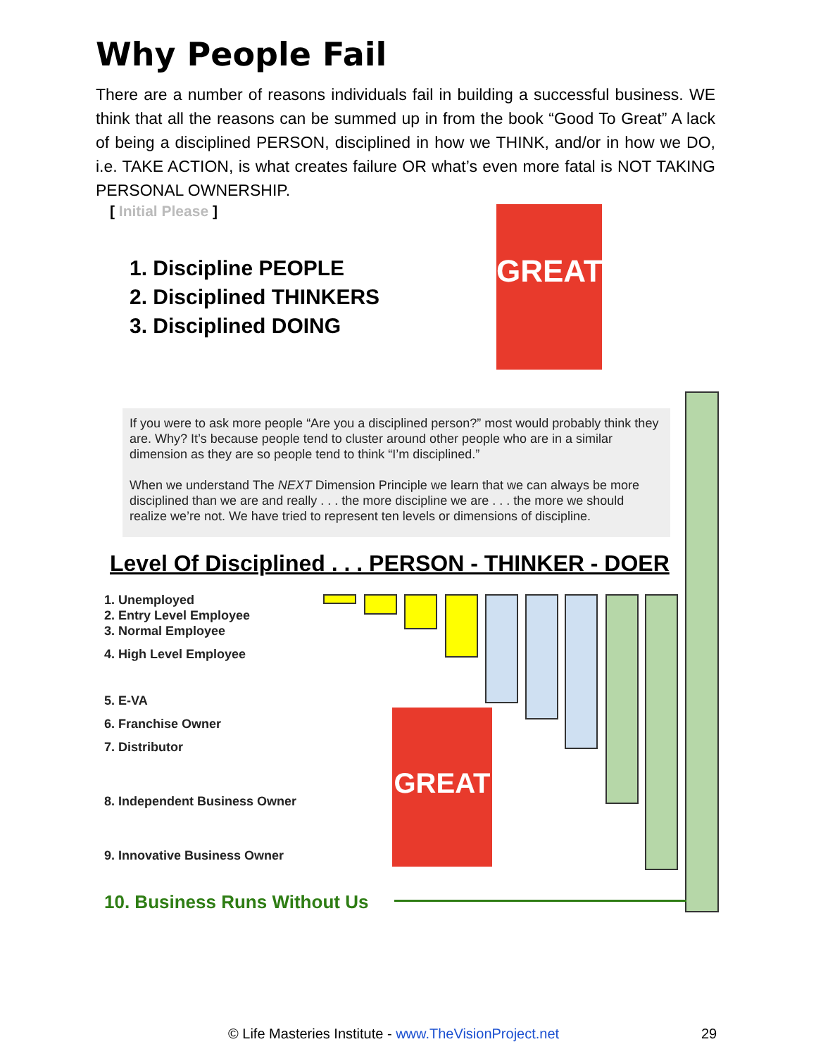Why People Fail
There are a number of reasons individuals fail in building a successful business. WE think that all the reasons can be summed up in from the book “Good To Great” A lack of being a disciplined PERSON, disciplined in how we THINK, and/or in how we DO, i.e. TAKE ACTION, is what creates failure OR what’s even more fatal is NOT TAKING PERSONAL OWNERSHIP.
[ Initial Please ]
1. Discipline PEOPLE
2. Disciplined THINKERS
3. Disciplined DOING
GREAT
If you were to ask more people “Are you a disciplined person?” most would probably think they are. Why? It’s because people tend to cluster around other people who are in a similar dimension as they are so people tend to think “I’m disciplined.”
When we understand The NEXT Dimension Principle we learn that we can always be more disciplined than we are and really . . . the more discipline we are . . . the more we should realize we’re not. We have tried to represent ten levels or dimensions of discipline.
Level Of Disciplined . . . PERSON - THINKER - DOER
1. Unemployed
2. Entry Level Employee
3. Normal Employee
4. High Level Employee
5. E-VA
6. Franchise Owner
7. Distributor
8. Independent Business Owner
9. Innovative Business Owner
10. Business Runs Without Us
GREAT
© Life Masteries Institute - www.TheVisionProject.net
29